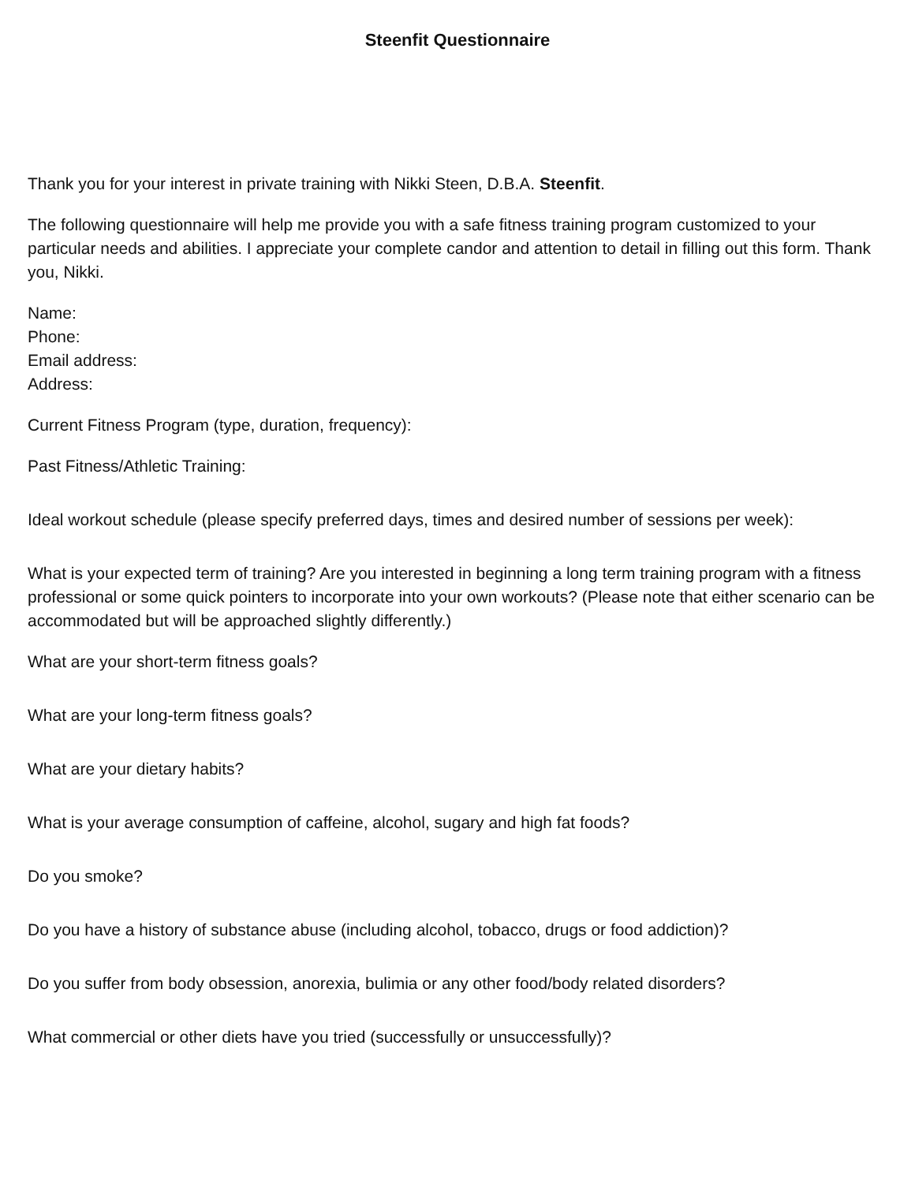Steenfit Questionnaire
Thank you for your interest in private training with Nikki Steen, D.B.A. Steenfit.
The following questionnaire will help me provide you with a safe fitness training program customized to your particular needs and abilities. I appreciate your complete candor and attention to detail in filling out this form. Thank you, Nikki.
Name:
Phone:
Email address:
Address:
Current Fitness Program (type, duration, frequency):
Past Fitness/Athletic Training:
Ideal workout schedule (please specify preferred days, times and desired number of sessions per week):
What is your expected term of training? Are you interested in beginning a long term training program with a fitness professional or some quick pointers to incorporate into your own workouts? (Please note that either scenario can be accommodated but will be approached slightly differently.)
What are your short-term fitness goals?
What are your long-term fitness goals?
What are your dietary habits?
What is your average consumption of caffeine, alcohol, sugary and high fat foods?
Do you smoke?
Do you have a history of substance abuse (including alcohol, tobacco, drugs or food addiction)?
Do you suffer from body obsession, anorexia, bulimia or any other food/body related disorders?
What commercial or other diets have you tried (successfully or unsuccessfully)?